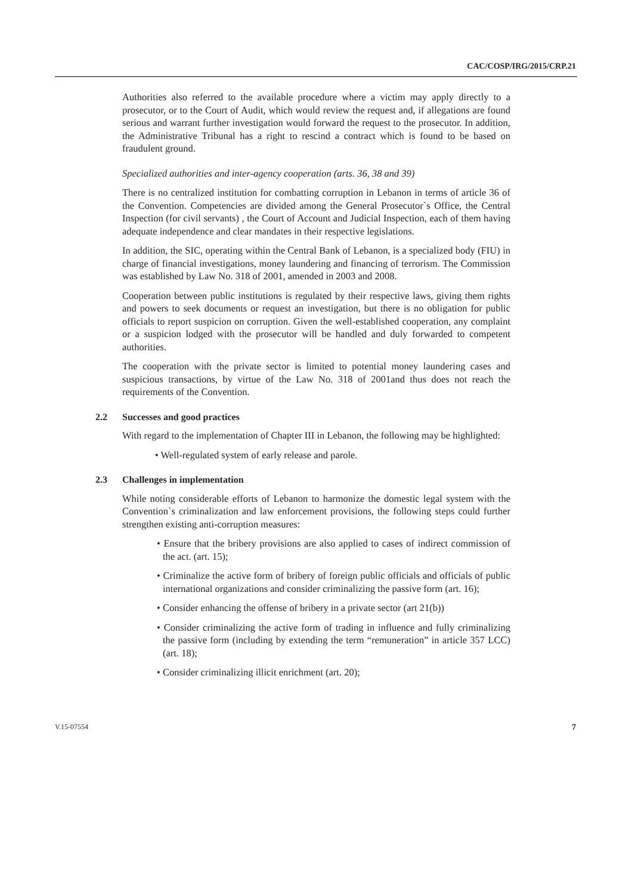CAC/COSP/IRG/2015/CRP.21
Authorities also referred to the available procedure where a victim may apply directly to a prosecutor, or to the Court of Audit, which would review the request and, if allegations are found serious and warrant further investigation would forward the request to the prosecutor. In addition, the Administrative Tribunal has a right to rescind a contract which is found to be based on fraudulent ground.
Specialized authorities and inter-agency cooperation (arts. 36, 38 and 39)
There is no centralized institution for combatting corruption in Lebanon in terms of article 36 of the Convention. Competencies are divided among the General Prosecutor`s Office, the Central Inspection (for civil servants) , the Court of Account and Judicial Inspection, each of them having adequate independence and clear mandates in their respective legislations.
In addition, the SIC, operating within the Central Bank of Lebanon, is a specialized body (FIU) in charge of financial investigations, money laundering and financing of terrorism. The Commission was established by Law No. 318 of 2001, amended in 2003 and 2008.
Cooperation between public institutions is regulated by their respective laws, giving them rights and powers to seek documents or request an investigation, but there is no obligation for public officials to report suspicion on corruption. Given the well-established cooperation, any complaint or a suspicion lodged with the prosecutor will be handled and duly forwarded to competent authorities.
The cooperation with the private sector is limited to potential money laundering cases and suspicious transactions, by virtue of the Law No. 318 of 2001and thus does not reach the requirements of the Convention.
2.2 Successes and good practices
With regard to the implementation of Chapter III in Lebanon, the following may be highlighted:
• Well-regulated system of early release and parole.
2.3 Challenges in implementation
While noting considerable efforts of Lebanon to harmonize the domestic legal system with the Convention`s criminalization and law enforcement provisions, the following steps could further strengthen existing anti-corruption measures:
• Ensure that the bribery provisions are also applied to cases of indirect commission of the act. (art. 15);
• Criminalize the active form of bribery of foreign public officials and officials of public international organizations and consider criminalizing the passive form (art. 16);
• Consider enhancing the offense of bribery in a private sector (art 21(b))
• Consider criminalizing the active form of trading in influence and fully criminalizing the passive form (including by extending the term “remuneration” in article 357 LCC) (art. 18);
• Consider criminalizing illicit enrichment (art. 20);
V.15-07554 7